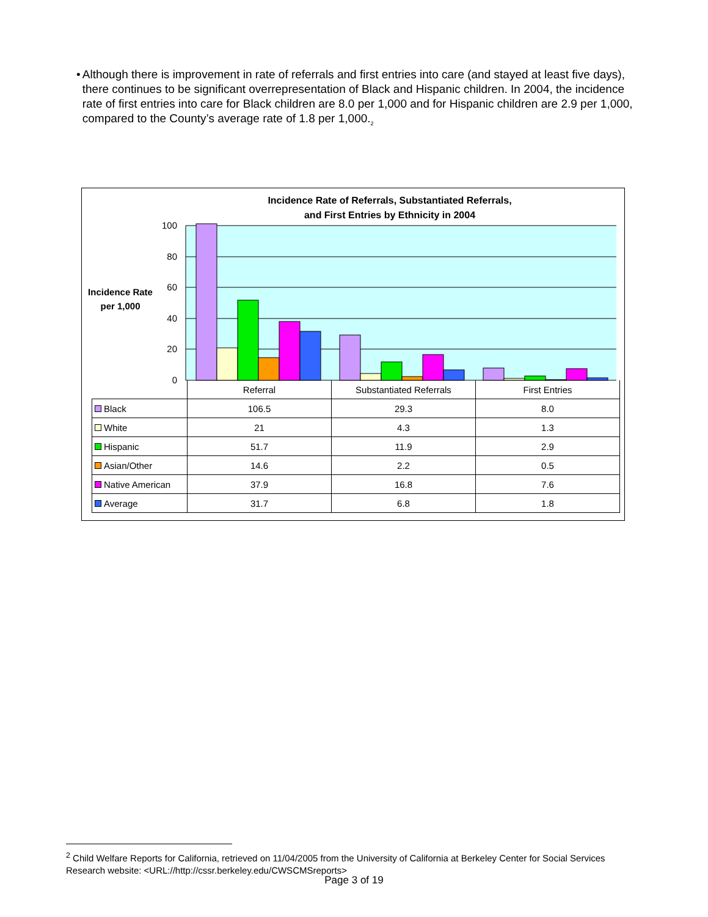• Although there is improvement in rate of referrals and first entries into care (and stayed at least five days), there continues to be significant overrepresentation of Black and Hispanic children. In 2004, the incidence rate of first entries into care for Black children are 8.0 per 1,000 and for Hispanic children are 2.9 per 1,000, compared to the County’s average rate of 1.8 per 1,000.<sub>2</sub>
Incidence Rate of Referrals, Substantiated Referrals,
and First Entries by Ethnicity in 2004
Incidence Rate per 1,000
100
80
60
40
20
0
| | Referral | Substantiated Referrals | First Entries |
| Black | 106.5 | 29.3 | 8.0 |
| White | 21 | 4.3 | 1.3 |
| Hispanic | 51.7 | 11.9 | 2.9 |
| Asian/Other | 14.6 | 2.2 | 0.5 |
| Native American | 37.9 | 16.8 | 7.6 |
| Average | 31.7 | 6.8 | 1.8 |
<sup>2</sup> Child Welfare Reports for California, retrieved on 11/04/2005 from the University of California at Berkeley Center for Social Services Research website: <URL://http://cssr.berkeley.edu/CWSCMSreports>
Page 3 of 19